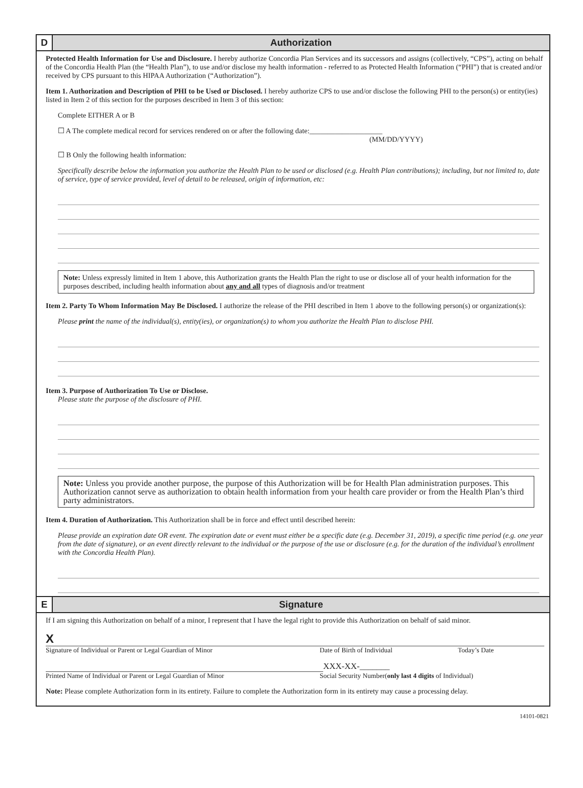D
Authorization
Protected Health Information for Use and Disclosure. I hereby authorize Concordia Plan Services and its successors and assigns (collectively, “CPS”), acting on behalf of the Concordia Health Plan (the “Health Plan”), to use and/or disclose my health information - referred to as Protected Health Information (“PHI”) that is created and/or received by CPS pursuant to this HIPAA Authorization (“Authorization”).
Item 1. Authorization and Description of PHI to be Used or Disclosed. I hereby authorize CPS to use and/or disclose the following PHI to the person(s) or entity(ies) listed in Item 2 of this section for the purposes described in Item 3 of this section:
Complete EITHER A or B
☐ A The complete medical record for services rendered on or after the following date:____________________
(MM/DD/YYYY)
☐ B Only the following health information:
Specifically describe below the information you authorize the Health Plan to be used or disclosed (e.g. Health Plan contributions); including, but not limited to, date of service, type of service provided, level of detail to be released, origin of information, etc:
Note: Unless expressly limited in Item 1 above, this Authorization grants the Health Plan the right to use or disclose all of your health information for the purposes described, including health information about any and all types of diagnosis and/or treatment
Item 2. Party To Whom Information May Be Disclosed. I authorize the release of the PHI described in Item 1 above to the following person(s) or organization(s):
Please print the name of the individual(s), entity(ies), or organization(s) to whom you authorize the Health Plan to disclose PHI.
Item 3. Purpose of Authorization To Use or Disclose.
Please state the purpose of the disclosure of PHI.
Note: Unless you provide another purpose, the purpose of this Authorization will be for Health Plan administration purposes. This Authorization cannot serve as authorization to obtain health information from your health care provider or from the Health Plan’s third party administrators.
Item 4. Duration of Authorization. This Authorization shall be in force and effect until described herein:
Please provide an expiration date OR event. The expiration date or event must either be a specific date (e.g. December 31, 2019), a specific time period (e.g. one year from the date of signature), or an event directly relevant to the individual or the purpose of the use or disclosure (e.g. for the duration of the individual’s enrollment with the Concordia Health Plan).
E
Signature
If I am signing this Authorization on behalf of a minor, I represent that I have the legal right to provide this Authorization on behalf of said minor.
X
Signature of Individual or Parent or Legal Guardian of Minor Date of Birth of Individual Today’s Date
XXX-XX-_______
Printed Name of Individual or Parent or Legal Guardian of Minor Social Security Number(only last 4 digits of Individual)
Note: Please complete Authorization form in its entirety. Failure to complete the Authorization form in its entirety may cause a processing delay.
14101-0821